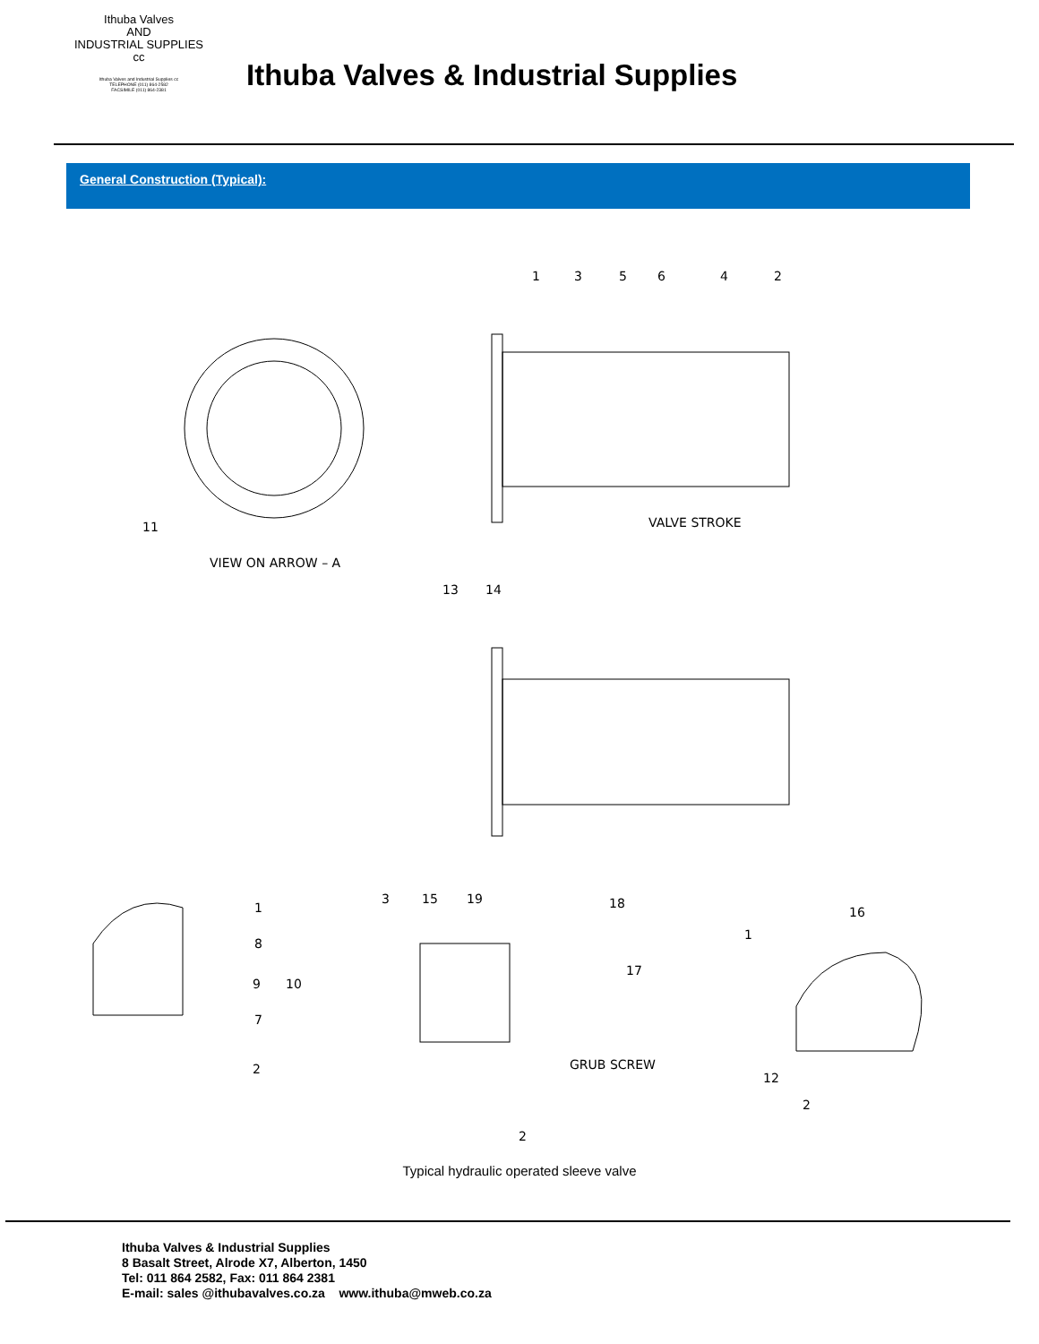Ithuba Valves
AND
INDUSTRIAL SUPPLIES cc
Ithuba Valves and Industrial Supplies cc
TELEPHONE (011) 864-2582
FACSIMILE (011) 864-2381
Ithuba Valves & Industrial Supplies
General Construction (Typical):
1
3
5
6
4
2
11
13
14
VIEW ON ARROW – A
VALVE STROKE
1
8
9
10
7
2
3
15
19
18
17
GRUB SCREW
2
1
16
12
2
Typical hydraulic operated sleeve valve
Ithuba Valves & Industrial Supplies
8 Basalt Street, Alrode X7, Alberton, 1450
Tel: 011 864 2582, Fax: 011 864 2381
E-mail: sales @ithubavalves.co.za www.ithuba@mweb.co.za